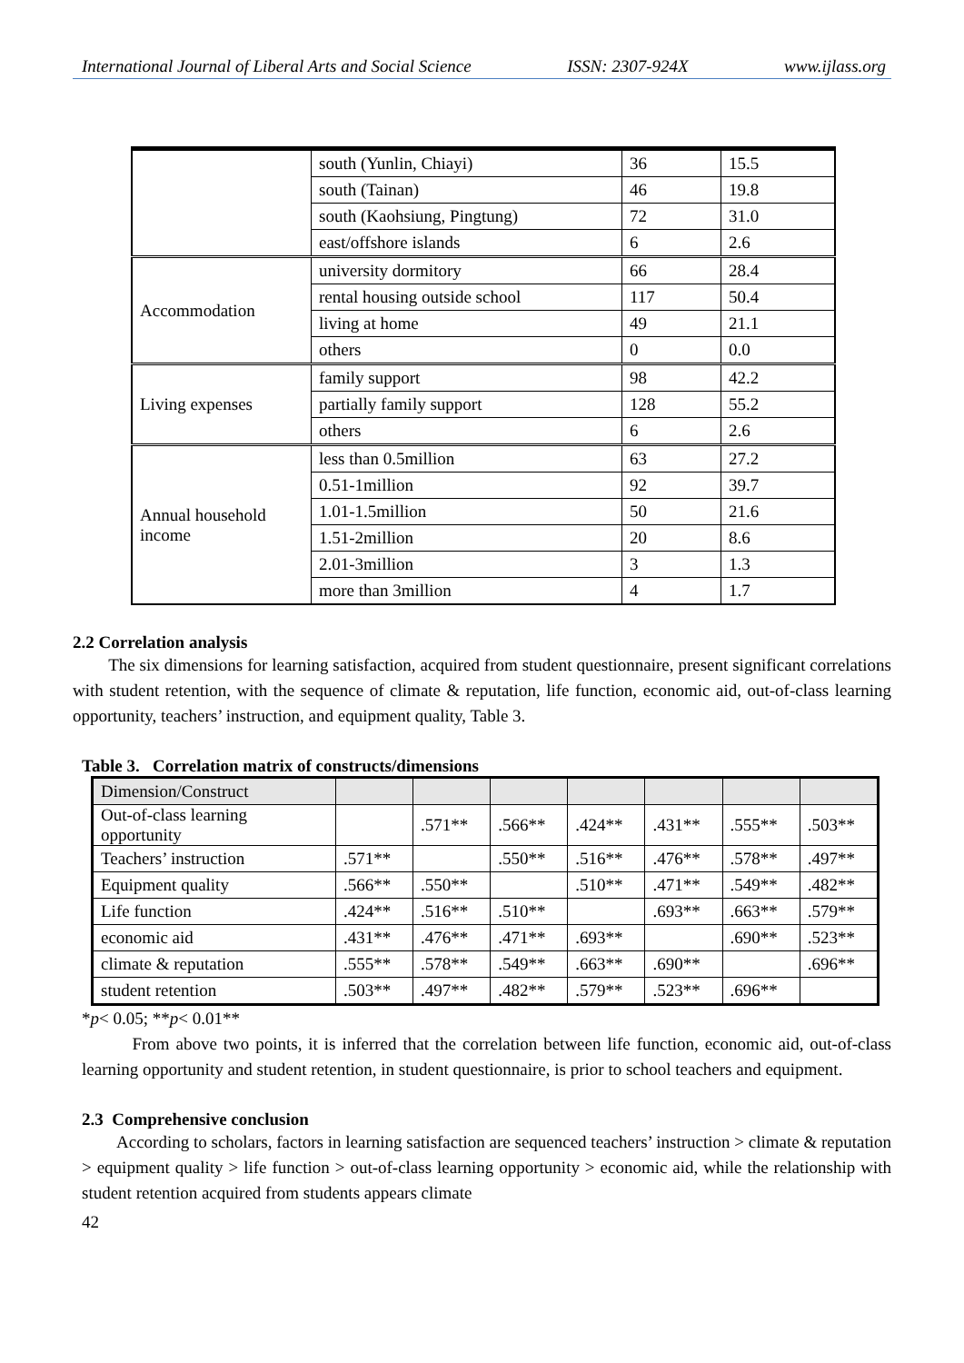International Journal of Liberal Arts and Social Science ISSN: 2307-924X www.ijlass.org
| | south (Yunlin, Chiayi) | 36 | 15.5 |
| | south (Tainan) | 46 | 19.8 |
| | south (Kaohsiung, Pingtung) | 72 | 31.0 |
| | east/offshore islands | 6 | 2.6 |
| Accommodation | university dormitory | 66 | 28.4 |
| | rental housing outside school | 117 | 50.4 |
| | living at home | 49 | 21.1 |
| | others | 0 | 0.0 |
| Living expenses | family support | 98 | 42.2 |
| | partially family support | 128 | 55.2 |
| | others | 6 | 2.6 |
| Annual household income | less than 0.5million | 63 | 27.2 |
| | 0.51-1million | 92 | 39.7 |
| | 1.01-1.5million | 50 | 21.6 |
| | 1.51-2million | 20 | 8.6 |
| | 2.01-3million | 3 | 1.3 |
| | more than 3million | 4 | 1.7 |
2.2 Correlation analysis
The six dimensions for learning satisfaction, acquired from student questionnaire, present significant correlations with student retention, with the sequence of climate & reputation, life function, economic aid, out-of-class learning opportunity, teachers’ instruction, and equipment quality, Table 3.
Table 3. Correlation matrix of constructs/dimensions
| Dimension/Construct | | | | | | | |
| --- | --- | --- | --- | --- | --- | --- | --- |
| Out-of-class learning opportunity | | .571** | .566** | .424** | .431** | .555** | .503** |
| Teachers’ instruction | .571** | | .550** | .516** | .476** | .578** | .497** |
| Equipment quality | .566** | .550** | | .510** | .471** | .549** | .482** |
| Life function | .424** | .516** | .510** | | .693** | .663** | .579** |
| economic aid | .431** | .476** | .471** | .693** | | .690** | .523** |
| climate & reputation | .555** | .578** | .549** | .663** | .690** | | .696** |
| student retention | .503** | .497** | .482** | .579** | .523** | .696** | |
*p< 0.05; **p< 0.01**
From above two points, it is inferred that the correlation between life function, economic aid, out-of-class learning opportunity and student retention, in student questionnaire, is prior to school teachers and equipment.
2.3 Comprehensive conclusion
According to scholars, factors in learning satisfaction are sequenced teachers’ instruction > climate & reputation > equipment quality > life function > out-of-class learning opportunity > economic aid, while the relationship with student retention acquired from students appears climate
42